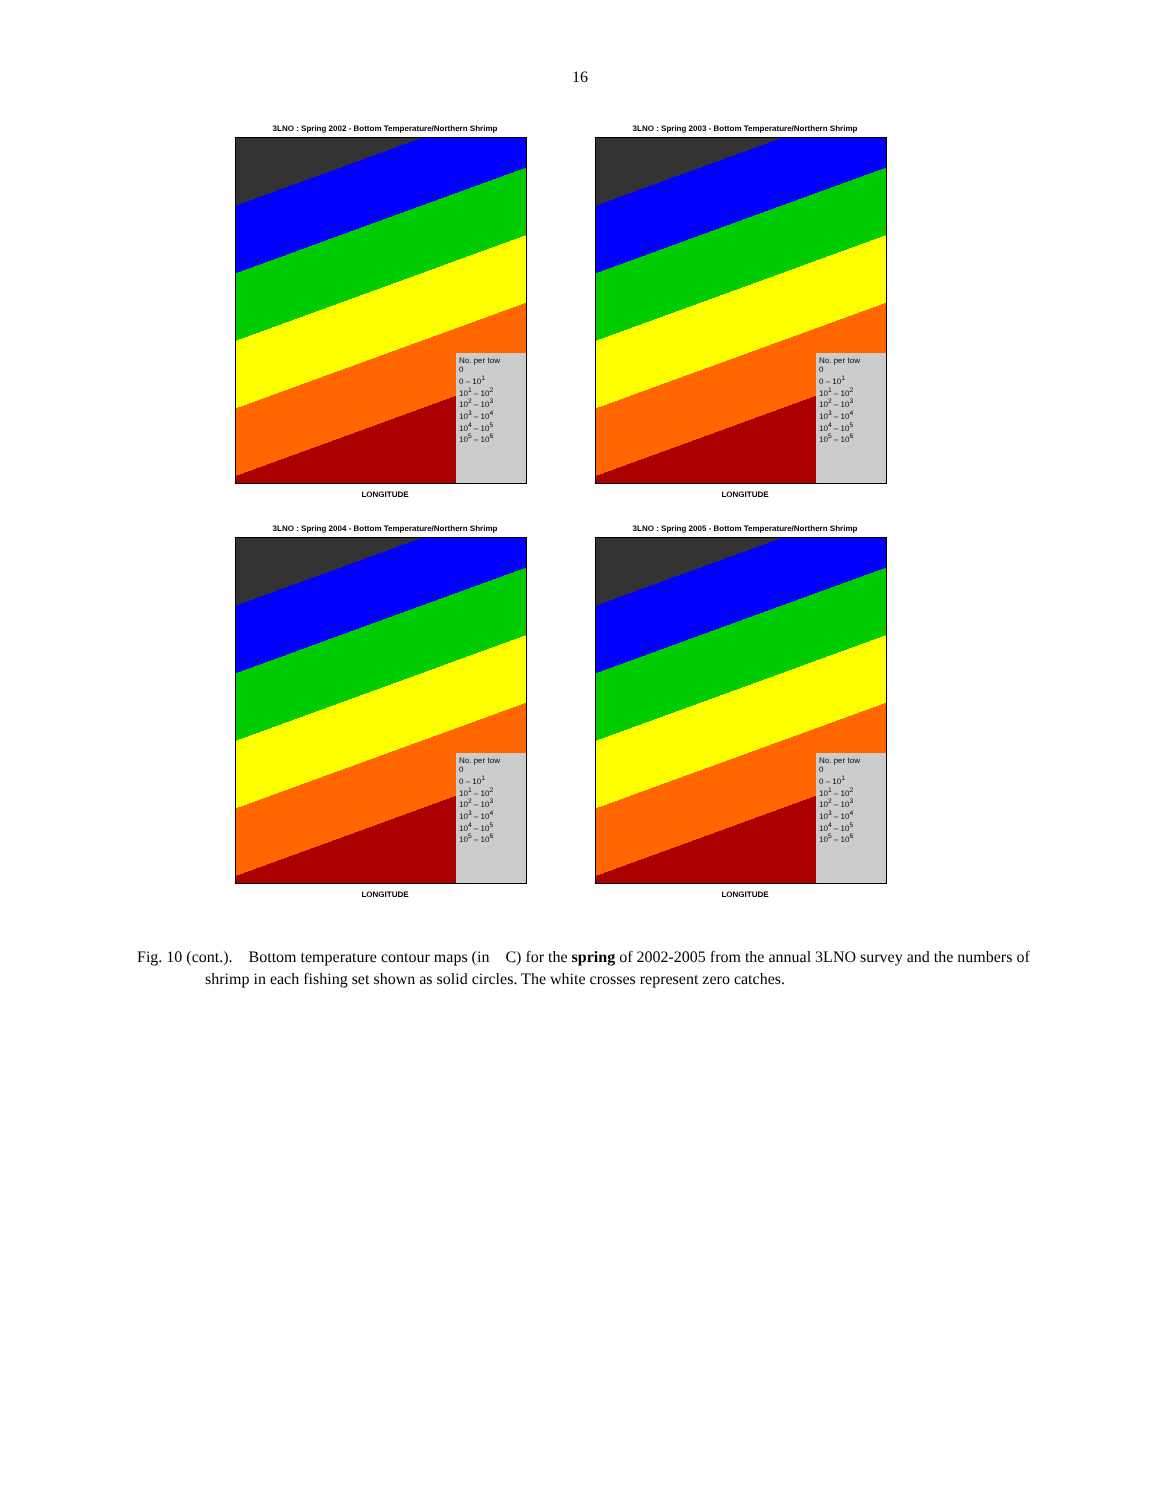16
3LNO : Spring 2002 - Bottom Temperature/Northern Shrimp
No. per tow
0
0 – 10<sup>1</sup>
10<sup>1</sup> – 10<sup>2</sup>
10<sup>2</sup> – 10<sup>3</sup>
10<sup>3</sup> – 10<sup>4</sup>
10<sup>4</sup> – 10<sup>5</sup>
10<sup>5</sup> – 10<sup>6</sup>
LONGITUDE
3LNO : Spring 2003 - Bottom Temperature/Northern Shrimp
No. per tow
0
0 – 10<sup>1</sup>
10<sup>1</sup> – 10<sup>2</sup>
10<sup>2</sup> – 10<sup>3</sup>
10<sup>3</sup> – 10<sup>4</sup>
10<sup>4</sup> – 10<sup>5</sup>
10<sup>5</sup> – 10<sup>6</sup>
LONGITUDE
3LNO : Spring 2004 - Bottom Temperature/Northern Shrimp
No. per tow
0
0 – 10<sup>1</sup>
10<sup>1</sup> – 10<sup>2</sup>
10<sup>2</sup> – 10<sup>3</sup>
10<sup>3</sup> – 10<sup>4</sup>
10<sup>4</sup> – 10<sup>5</sup>
10<sup>5</sup> – 10<sup>6</sup>
LONGITUDE
3LNO : Spring 2005 - Bottom Temperature/Northern Shrimp
No. per tow
0
0 – 10<sup>1</sup>
10<sup>1</sup> – 10<sup>2</sup>
10<sup>2</sup> – 10<sup>3</sup>
10<sup>3</sup> – 10<sup>4</sup>
10<sup>4</sup> – 10<sup>5</sup>
10<sup>5</sup> – 10<sup>6</sup>
LONGITUDE
Fig. 10 (cont.). Bottom temperature contour maps (in C) for the spring of 2002-2005 from the annual 3LNO survey and the numbers of shrimp in each fishing set shown as solid circles. The white crosses represent zero catches.